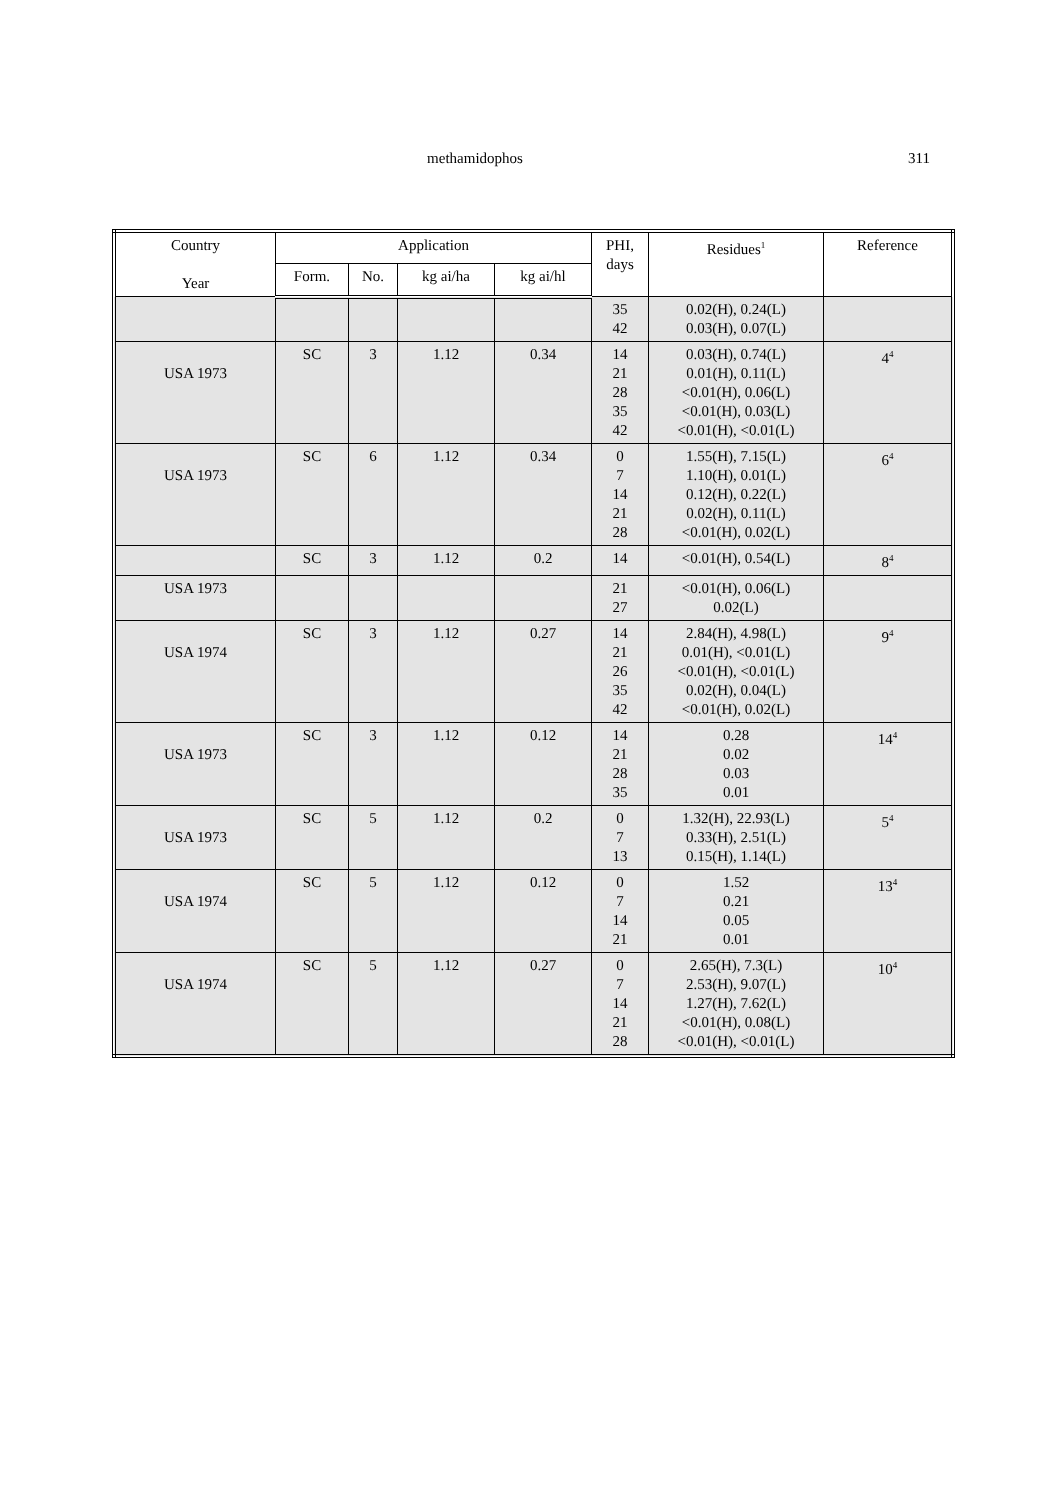methamidophos 311
| Country Year | Application | | | | PHI, days | Residues<sup>1</sup> | Reference |
| --- | --- | --- | --- | --- | --- | --- | --- |
| | Form. | No. | kg ai/ha | kg ai/hl | | | |
| | | | | | 35 42 | 0.02(H), 0.24(L) 0.03(H), 0.07(L) | |
| USA 1973 | SC | 3 | 1.12 | 0.34 | 14 21 28 35 42 | 0.03(H), 0.74(L) 0.01(H), 0.11(L) <0.01(H), 0.06(L) <0.01(H), 0.03(L) <0.01(H), <0.01(L) | 4<sup>4</sup> |
| USA 1973 | SC | 6 | 1.12 | 0.34 | 0 7 14 21 28 | 1.55(H), 7.15(L) 1.10(H), 0.01(L) 0.12(H), 0.22(L) 0.02(H), 0.11(L) <0.01(H), 0.02(L) | 6<sup>4</sup> |
| | SC | 3 | 1.12 | 0.2 | 14 | <0.01(H), 0.54(L) | 8<sup>4</sup> |
| USA 1973 | | | | | 21 27 | <0.01(H), 0.06(L) 0.02(L) | |
| USA 1974 | SC | 3 | 1.12 | 0.27 | 14 21 26 35 42 | 2.84(H), 4.98(L) 0.01(H), <0.01(L) <0.01(H), <0.01(L) 0.02(H), 0.04(L) <0.01(H), 0.02(L) | 9<sup>4</sup> |
| USA 1973 | SC | 3 | 1.12 | 0.12 | 14 21 28 35 | 0.28 0.02 0.03 0.01 | 14<sup>4</sup> |
| USA 1973 | SC | 5 | 1.12 | 0.2 | 0 7 13 | 1.32(H), 22.93(L) 0.33(H), 2.51(L) 0.15(H), 1.14(L) | 5<sup>4</sup> |
| USA 1974 | SC | 5 | 1.12 | 0.12 | 0 7 14 21 | 1.52 0.21 0.05 0.01 | 13<sup>4</sup> |
| USA 1974 | SC | 5 | 1.12 | 0.27 | 0 7 14 21 28 | 2.65(H), 7.3(L) 2.53(H), 9.07(L) 1.27(H), 7.62(L) <0.01(H), 0.08(L) <0.01(H), <0.01(L) | 10<sup>4</sup> |